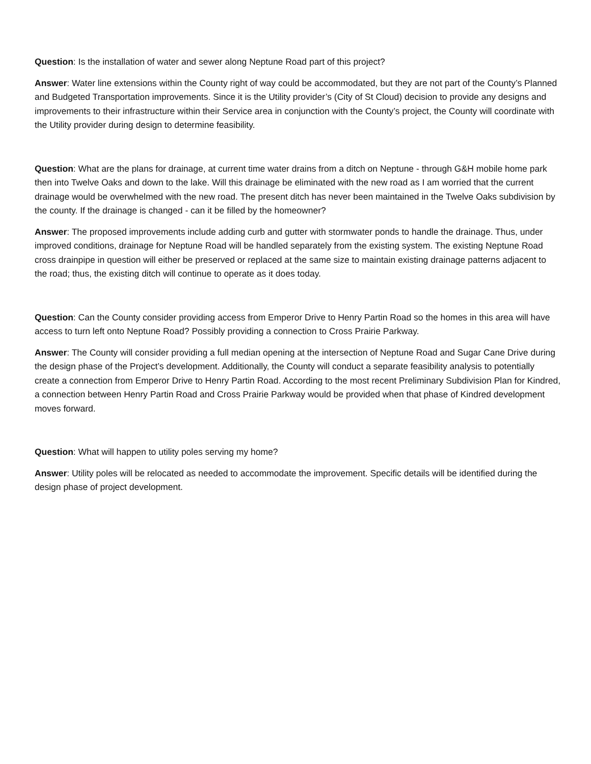Question: Is the installation of water and sewer along Neptune Road part of this project?
Answer: Water line extensions within the County right of way could be accommodated, but they are not part of the County’s Planned and Budgeted Transportation improvements. Since it is the Utility provider’s (City of St Cloud) decision to provide any designs and improvements to their infrastructure within their Service area in conjunction with the County’s project, the County will coordinate with the Utility provider during design to determine feasibility.
Question: What are the plans for drainage, at current time water drains from a ditch on Neptune - through G&H mobile home park then into Twelve Oaks and down to the lake. Will this drainage be eliminated with the new road as I am worried that the current drainage would be overwhelmed with the new road. The present ditch has never been maintained in the Twelve Oaks subdivision by the county. If the drainage is changed - can it be filled by the homeowner?
Answer: The proposed improvements include adding curb and gutter with stormwater ponds to handle the drainage. Thus, under improved conditions, drainage for Neptune Road will be handled separately from the existing system. The existing Neptune Road cross drainpipe in question will either be preserved or replaced at the same size to maintain existing drainage patterns adjacent to the road; thus, the existing ditch will continue to operate as it does today.
Question: Can the County consider providing access from Emperor Drive to Henry Partin Road so the homes in this area will have access to turn left onto Neptune Road? Possibly providing a connection to Cross Prairie Parkway.
Answer: The County will consider providing a full median opening at the intersection of Neptune Road and Sugar Cane Drive during the design phase of the Project’s development. Additionally, the County will conduct a separate feasibility analysis to potentially create a connection from Emperor Drive to Henry Partin Road. According to the most recent Preliminary Subdivision Plan for Kindred, a connection between Henry Partin Road and Cross Prairie Parkway would be provided when that phase of Kindred development moves forward.
Question: What will happen to utility poles serving my home?
Answer: Utility poles will be relocated as needed to accommodate the improvement. Specific details will be identified during the design phase of project development.